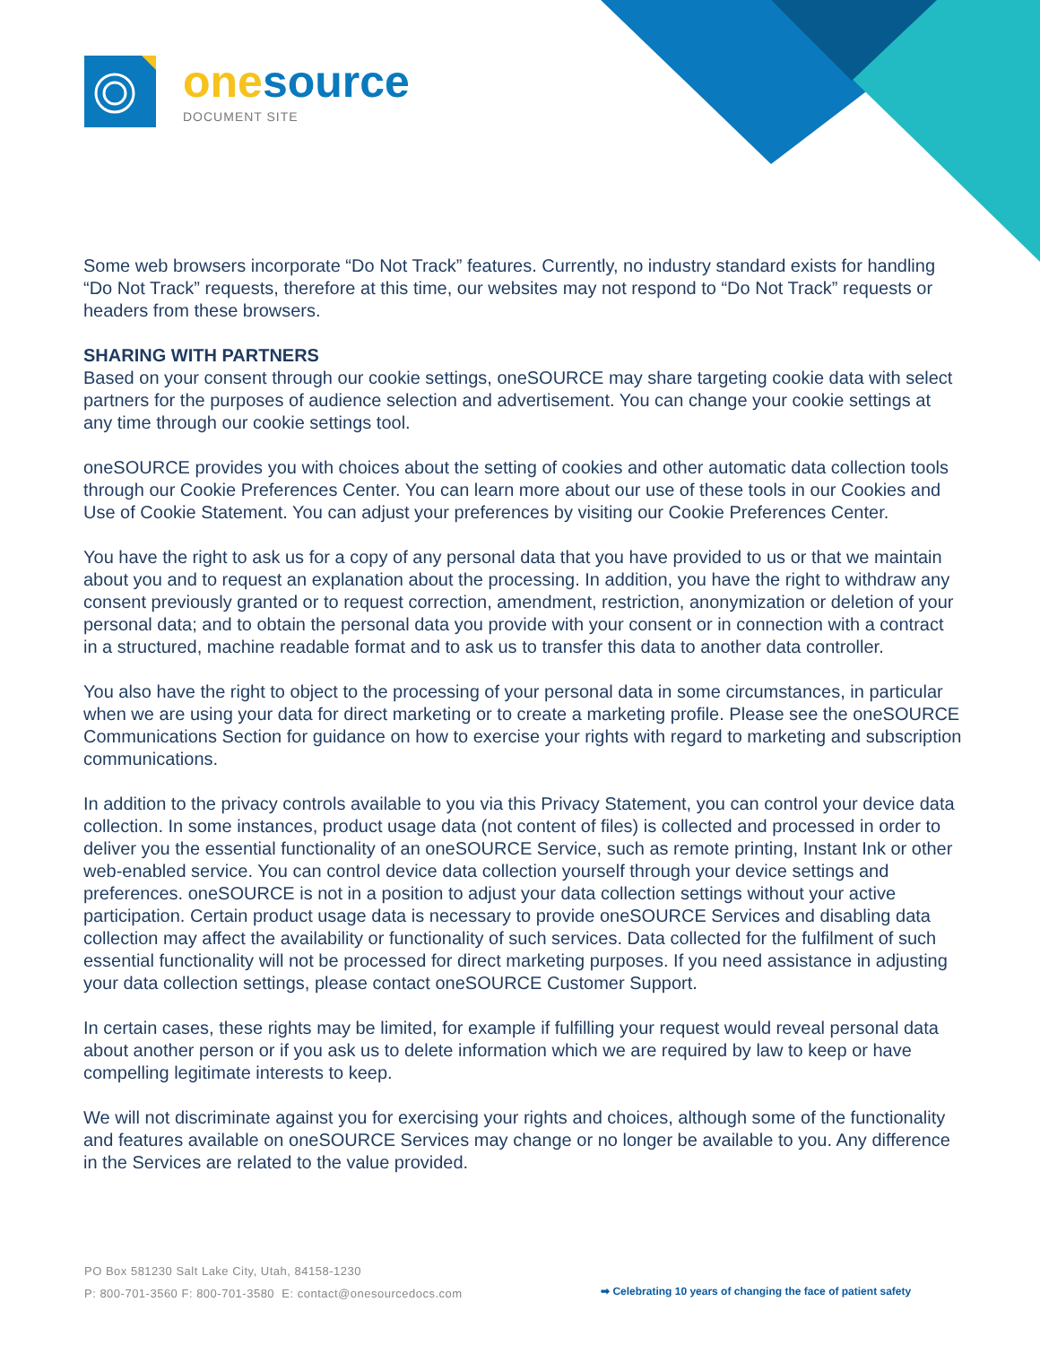one source
DOCUMENT SITE
Some web browsers incorporate “Do Not Track” features. Currently, no industry standard exists for handling “Do Not Track” requests, therefore at this time, our websites may not respond to “Do Not Track” requests or headers from these browsers.
SHARING WITH PARTNERS
Based on your consent through our cookie settings, oneSOURCE may share targeting cookie data with select partners for the purposes of audience selection and advertisement. You can change your cookie settings at any time through our cookie settings tool.
oneSOURCE provides you with choices about the setting of cookies and other automatic data collection tools through our Cookie Preferences Center. You can learn more about our use of these tools in our Cookies and Use of Cookie Statement. You can adjust your preferences by visiting our Cookie Preferences Center.
You have the right to ask us for a copy of any personal data that you have provided to us or that we maintain about you and to request an explanation about the processing. In addition, you have the right to withdraw any consent previously granted or to request correction, amendment, restriction, anonymization or deletion of your personal data; and to obtain the personal data you provide with your consent or in connection with a contract in a structured, machine readable format and to ask us to transfer this data to another data controller.
You also have the right to object to the processing of your personal data in some circumstances, in particular when we are using your data for direct marketing or to create a marketing profile. Please see the oneSOURCE Communications Section for guidance on how to exercise your rights with regard to marketing and subscription communications.
In addition to the privacy controls available to you via this Privacy Statement, you can control your device data collection. In some instances, product usage data (not content of files) is collected and processed in order to deliver you the essential functionality of an oneSOURCE Service, such as remote printing, Instant Ink or other web-enabled service. You can control device data collection yourself through your device settings and preferences. oneSOURCE is not in a position to adjust your data collection settings without your active participation. Certain product usage data is necessary to provide oneSOURCE Services and disabling data collection may affect the availability or functionality of such services. Data collected for the fulfilment of such essential functionality will not be processed for direct marketing purposes. If you need assistance in adjusting your data collection settings, please contact oneSOURCE Customer Support.
In certain cases, these rights may be limited, for example if fulfilling your request would reveal personal data about another person or if you ask us to delete information which we are required by law to keep or have compelling legitimate interests to keep.
We will not discriminate against you for exercising your rights and choices, although some of the functionality and features available on oneSOURCE Services may change or no longer be available to you. Any difference in the Services are related to the value provided.
PO Box 581230 Salt Lake City, Utah, 84158-1230
P: 800-701-3560 F: 800-701-3580 E: contact@onesourcedocs.com
➡ Celebrating 10 years of changing the face of patient safety